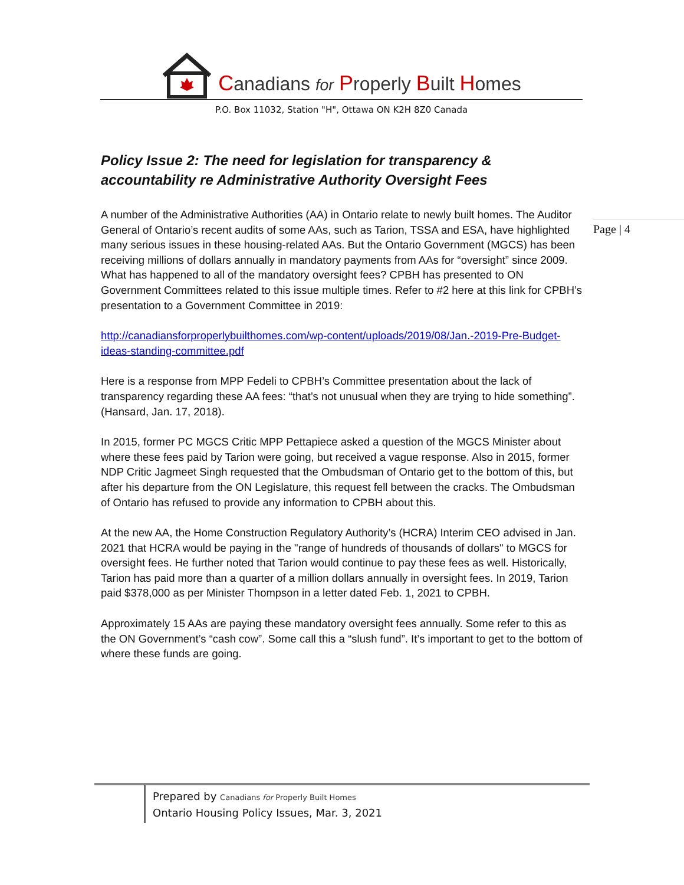Canadians for Properly Built Homes
P.O. Box 11032, Station "H", Ottawa ON K2H 8Z0 Canada
Page | 4
Policy Issue 2: The need for legislation for transparency & accountability re Administrative Authority Oversight Fees
A number of the Administrative Authorities (AA) in Ontario relate to newly built homes. The Auditor General of Ontario’s recent audits of some AAs, such as Tarion, TSSA and ESA, have highlighted many serious issues in these housing-related AAs. But the Ontario Government (MGCS) has been receiving millions of dollars annually in mandatory payments from AAs for “oversight” since 2009. What has happened to all of the mandatory oversight fees? CPBH has presented to ON Government Committees related to this issue multiple times. Refer to #2 here at this link for CPBH’s presentation to a Government Committee in 2019:
http://canadiansforproperlybuilthomes.com/wp-content/uploads/2019/08/Jan.-2019-Pre-Budget-ideas-standing-committee.pdf
Here is a response from MPP Fedeli to CPBH’s Committee presentation about the lack of transparency regarding these AA fees: “that’s not unusual when they are trying to hide something”. (Hansard, Jan. 17, 2018).
In 2015, former PC MGCS Critic MPP Pettapiece asked a question of the MGCS Minister about where these fees paid by Tarion were going, but received a vague response. Also in 2015, former NDP Critic Jagmeet Singh requested that the Ombudsman of Ontario get to the bottom of this, but after his departure from the ON Legislature, this request fell between the cracks. The Ombudsman of Ontario has refused to provide any information to CPBH about this.
At the new AA, the Home Construction Regulatory Authority’s (HCRA) Interim CEO advised in Jan. 2021 that HCRA would be paying in the "range of hundreds of thousands of dollars" to MGCS for oversight fees. He further noted that Tarion would continue to pay these fees as well. Historically, Tarion has paid more than a quarter of a million dollars annually in oversight fees. In 2019, Tarion paid $378,000 as per Minister Thompson in a letter dated Feb. 1, 2021 to CPBH.
Approximately 15 AAs are paying these mandatory oversight fees annually. Some refer to this as the ON Government’s “cash cow”. Some call this a “slush fund”. It’s important to get to the bottom of where these funds are going.
Prepared by Canadians for Properly Built Homes
Ontario Housing Policy Issues, Mar. 3, 2021